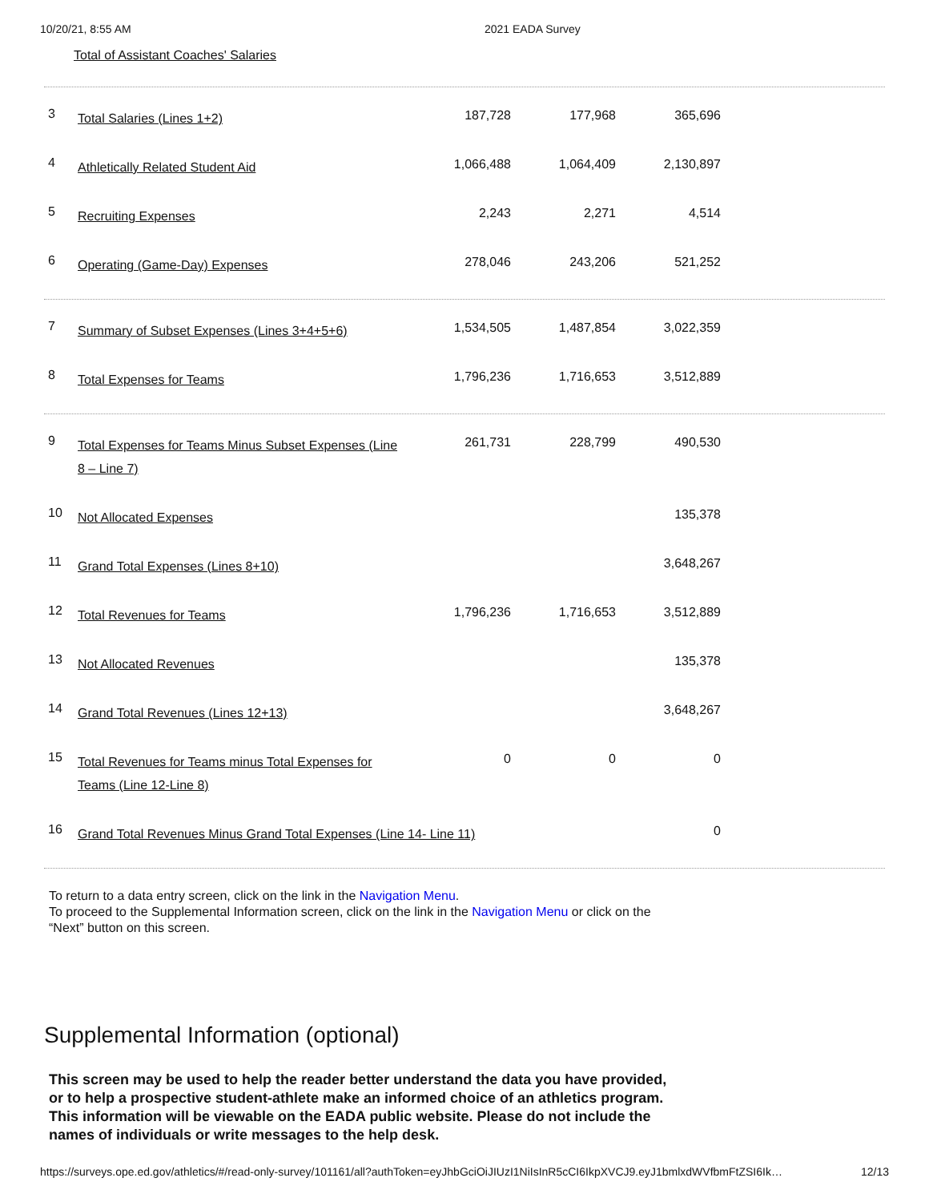10/20/21, 8:55 AM 2021 EADA Survey
Total of Assistant Coaches' Salaries
| 3 | Total Salaries (Lines 1+2) | 187,728 | 177,968 | 365,696 |
| 4 | Athletically Related Student Aid | 1,066,488 | 1,064,409 | 2,130,897 |
| 5 | Recruiting Expenses | 2,243 | 2,271 | 4,514 |
| 6 | Operating (Game-Day) Expenses | 278,046 | 243,206 | 521,252 |
| 7 | Summary of Subset Expenses (Lines 3+4+5+6) | 1,534,505 | 1,487,854 | 3,022,359 |
| 8 | Total Expenses for Teams | 1,796,236 | 1,716,653 | 3,512,889 |
| 9 | Total Expenses for Teams Minus Subset Expenses (Line 8 – Line 7) | 261,731 | 228,799 | 490,530 |
| 10 | Not Allocated Expenses | | | 135,378 |
| 11 | Grand Total Expenses (Lines 8+10) | | | 3,648,267 |
| 12 | Total Revenues for Teams | 1,796,236 | 1,716,653 | 3,512,889 |
| 13 | Not Allocated Revenues | | | 135,378 |
| 14 | Grand Total Revenues (Lines 12+13) | | | 3,648,267 |
| 15 | Total Revenues for Teams minus Total Expenses for Teams (Line 12-Line 8) | 0 | 0 | 0 |
| 16 | Grand Total Revenues Minus Grand Total Expenses (Line 14- Line 11) | | | 0 |
To return to a data entry screen, click on the link in the Navigation Menu.
To proceed to the Supplemental Information screen, click on the link in the Navigation Menu or click on the “Next” button on this screen.
Supplemental Information (optional)
This screen may be used to help the reader better understand the data you have provided, or to help a prospective student-athlete make an informed choice of an athletics program.
This information will be viewable on the EADA public website. Please do not include the names of individuals or write messages to the help desk.
https://surveys.ope.ed.gov/athletics/#/read-only-survey/101161/all?authToken=eyJhbGciOiJIUzI1NiIsInR5cCI6IkpXVCJ9.eyJ1bmlxdWVfbmFtZSI6Ik… 12/13